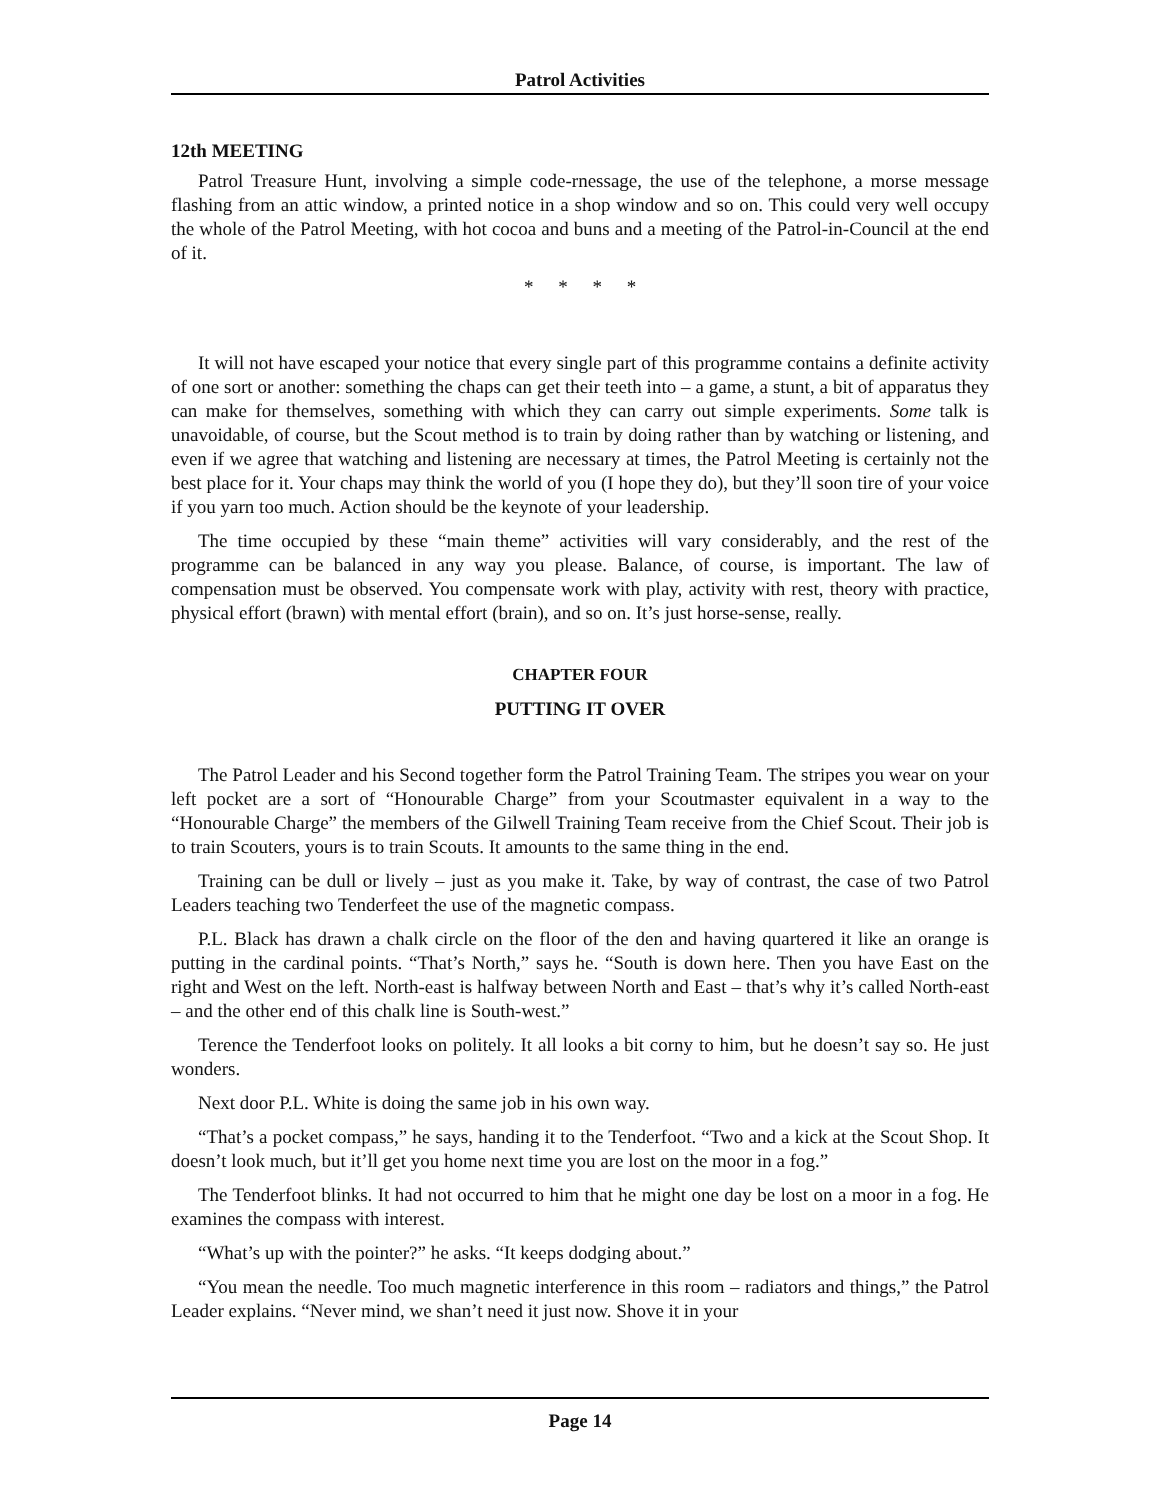Patrol Activities
12th MEETING
Patrol Treasure Hunt, involving a simple code-rnessage, the use of the telephone, a morse message flashing from an attic window, a printed notice in a shop window and so on. This could very well occupy the whole of the Patrol Meeting, with hot cocoa and buns and a meeting of the Patrol-in-Council at the end of it.
* * * *
It will not have escaped your notice that every single part of this programme contains a definite activity of one sort or another: something the chaps can get their teeth into – a game, a stunt, a bit of apparatus they can make for themselves, something with which they can carry out simple experiments. Some talk is unavoidable, of course, but the Scout method is to train by doing rather than by watching or listening, and even if we agree that watching and listening are necessary at times, the Patrol Meeting is certainly not the best place for it. Your chaps may think the world of you (I hope they do), but they’ll soon tire of your voice if you yarn too much. Action should be the keynote of your leadership.
The time occupied by these “main theme” activities will vary considerably, and the rest of the programme can be balanced in any way you please. Balance, of course, is important. The law of compensation must be observed. You compensate work with play, activity with rest, theory with practice, physical effort (brawn) with mental effort (brain), and so on. It’s just horse-sense, really.
CHAPTER FOUR
PUTTING IT OVER
The Patrol Leader and his Second together form the Patrol Training Team. The stripes you wear on your left pocket are a sort of “Honourable Charge” from your Scoutmaster equivalent in a way to the “Honourable Charge” the members of the Gilwell Training Team receive from the Chief Scout. Their job is to train Scouters, yours is to train Scouts. It amounts to the same thing in the end.
Training can be dull or lively – just as you make it. Take, by way of contrast, the case of two Patrol Leaders teaching two Tenderfeet the use of the magnetic compass.
P.L. Black has drawn a chalk circle on the floor of the den and having quartered it like an orange is putting in the cardinal points. “That’s North,” says he. “South is down here. Then you have East on the right and West on the left. North-east is halfway between North and East – that’s why it’s called North-east – and the other end of this chalk line is South-west.”
Terence the Tenderfoot looks on politely. It all looks a bit corny to him, but he doesn’t say so. He just wonders.
Next door P.L. White is doing the same job in his own way.
“That’s a pocket compass,” he says, handing it to the Tenderfoot. “Two and a kick at the Scout Shop. It doesn’t look much, but it’ll get you home next time you are lost on the moor in a fog.”
The Tenderfoot blinks. It had not occurred to him that he might one day be lost on a moor in a fog. He examines the compass with interest.
“What’s up with the pointer?” he asks. “It keeps dodging about.”
“You mean the needle. Too much magnetic interference in this room – radiators and things,” the Patrol Leader explains. “Never mind, we shan’t need it just now. Shove it in your
Page 14